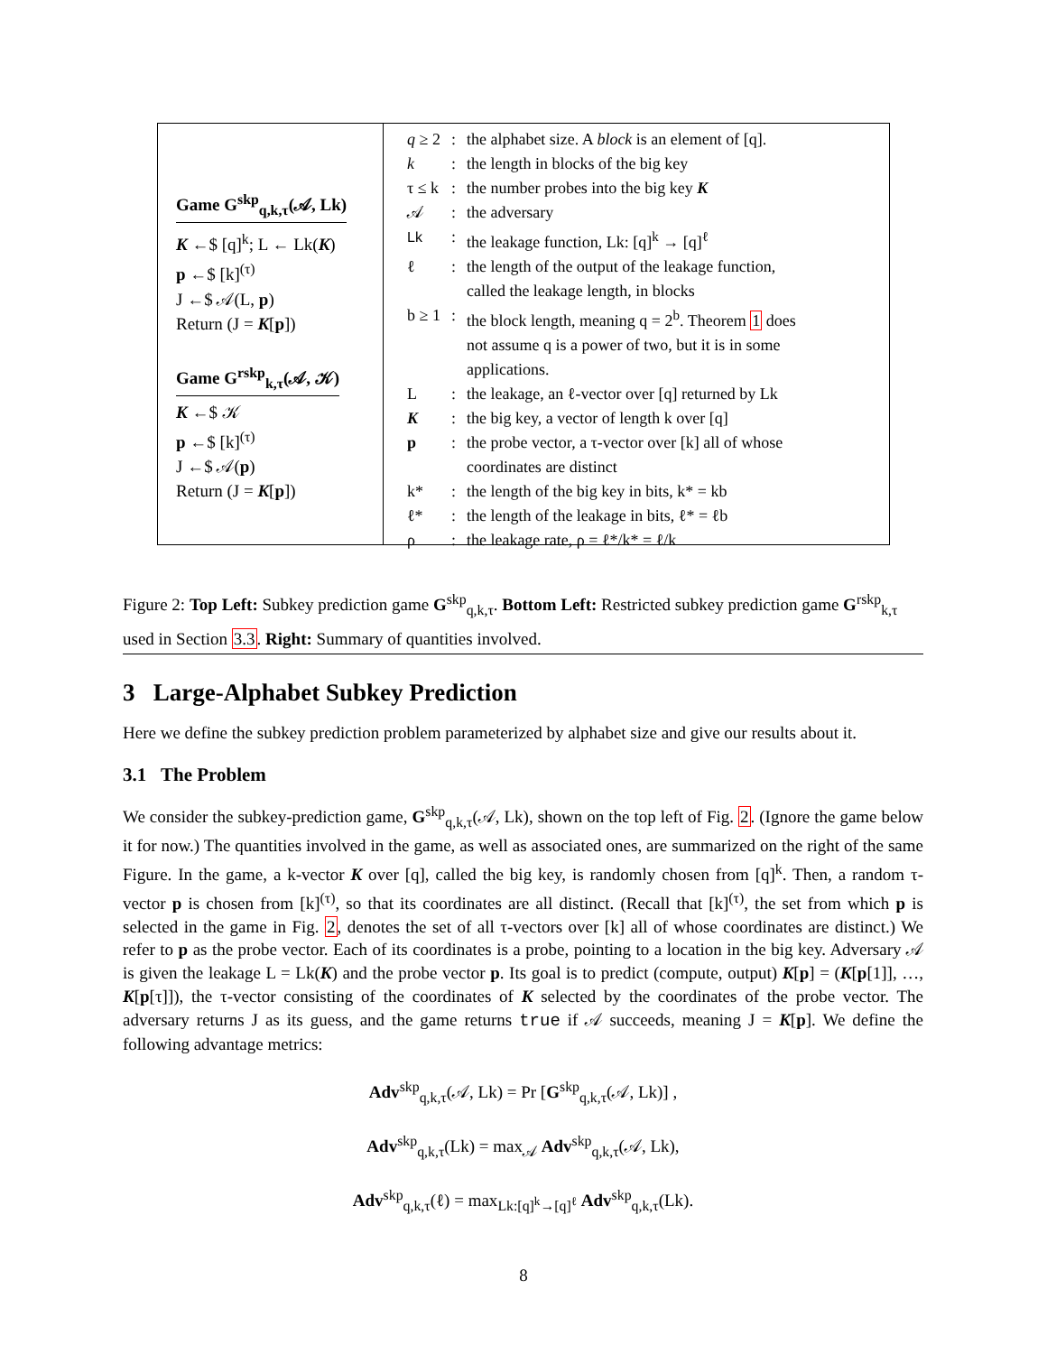Game G<sup>skp</sup><sub>q,k,τ</sub>(𝒜, Lk)
K ←$ [q]<sup>k</sup>; L ← Lk(K)
p ←$ [k]<sup>(τ)</sup>
J ←$ 𝒜(L, p)
Return (J = K[p])
Game G<sup>rskp</sup><sub>k,τ</sub>(𝒜, 𝒦)
K ←$ 𝒦
p ←$ [k]<sup>(τ)</sup>
J ←$ 𝒜(p)
Return (J = K[p])
| q ≥ 2 | : | the alphabet size. A block is an element of [q]. |
| k | : | the length in blocks of the big key |
| τ ≤ k | : | the number probes into the big key K |
| 𝒜 | : | the adversary |
| Lk | : | the leakage function, Lk: [q]<sup>k</sup> → [q]<sup>ℓ</sup> |
| ℓ | : | the length of the output of the leakage function, called the leakage length, in blocks |
| b ≥ 1 | : | the block length, meaning q = 2<sup>b</sup>. Theorem 1 does not assume q is a power of two, but it is in some applications. |
| L | : | the leakage, an ℓ-vector over [q] returned by Lk |
| K | : | the big key, a vector of length k over [q] |
| p | : | the probe vector, a τ-vector over [k] all of whose coordinates are distinct |
| k* | : | the length of the big key in bits, k* = kb |
| ℓ* | : | the length of the leakage in bits, ℓ* = ℓb |
| ρ | : | the leakage rate, ρ = ℓ*/k* = ℓ/k |
Figure 2: Top Left: Subkey prediction game G<sup>skp</sup><sub>q,k,τ</sub>. Bottom Left: Restricted subkey prediction game G<sup>rskp</sup><sub>k,τ</sub> used in Section 3.3. Right: Summary of quantities involved.
3 Large-Alphabet Subkey Prediction
Here we define the subkey prediction problem parameterized by alphabet size and give our results about it.
3.1 The Problem
We consider the subkey-prediction game, G<sup>skp</sup><sub>q,k,τ</sub>(𝒜, Lk), shown on the top left of Fig. 2. (Ignore the game below it for now.) The quantities involved in the game, as well as associated ones, are summarized on the right of the same Figure. In the game, a k-vector K over [q], called the big key, is randomly chosen from [q]<sup>k</sup>. Then, a random τ-vector p is chosen from [k]<sup>(τ)</sup>, so that its coordinates are all distinct. (Recall that [k]<sup>(τ)</sup>, the set from which p is selected in the game in Fig. 2, denotes the set of all τ-vectors over [k] all of whose coordinates are distinct.) We refer to p as the probe vector. Each of its coordinates is a probe, pointing to a location in the big key. Adversary 𝒜 is given the leakage L = Lk(K) and the probe vector p. Its goal is to predict (compute, output) K[p] = (K[p[1]], …, K[p[τ]]), the τ-vector consisting of the coordinates of K selected by the coordinates of the probe vector. The adversary returns J as its guess, and the game returns true if 𝒜 succeeds, meaning J = K[p]. We define the following advantage metrics:
Adv<sup>skp</sup><sub>q,k,τ</sub>(𝒜, Lk) = Pr [G<sup>skp</sup><sub>q,k,τ</sub>(𝒜, Lk)] ,
Adv<sup>skp</sup><sub>q,k,τ</sub>(Lk) = max<sub>𝒜</sub> Adv<sup>skp</sup><sub>q,k,τ</sub>(𝒜, Lk),
Adv<sup>skp</sup><sub>q,k,τ</sub>(ℓ) = max<sub>Lk:[q]<sup>k</sup>→[q]<sup>ℓ</sup></sub> Adv<sup>skp</sup><sub>q,k,τ</sub>(Lk).
8